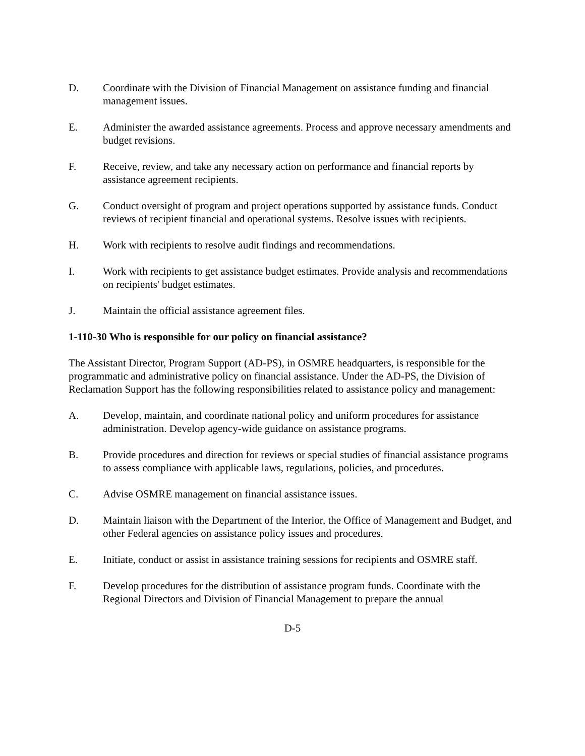D. Coordinate with the Division of Financial Management on assistance funding and financial management issues.
E. Administer the awarded assistance agreements. Process and approve necessary amendments and budget revisions.
F. Receive, review, and take any necessary action on performance and financial reports by assistance agreement recipients.
G. Conduct oversight of program and project operations supported by assistance funds. Conduct reviews of recipient financial and operational systems. Resolve issues with recipients.
H. Work with recipients to resolve audit findings and recommendations.
I. Work with recipients to get assistance budget estimates. Provide analysis and recommendations on recipients' budget estimates.
J. Maintain the official assistance agreement files.
1-110-30 Who is responsible for our policy on financial assistance?
The Assistant Director, Program Support (AD-PS), in OSMRE headquarters, is responsible for the programmatic and administrative policy on financial assistance. Under the AD-PS, the Division of Reclamation Support has the following responsibilities related to assistance policy and management:
A. Develop, maintain, and coordinate national policy and uniform procedures for assistance administration. Develop agency-wide guidance on assistance programs.
B. Provide procedures and direction for reviews or special studies of financial assistance programs to assess compliance with applicable laws, regulations, policies, and procedures.
C. Advise OSMRE management on financial assistance issues.
D. Maintain liaison with the Department of the Interior, the Office of Management and Budget, and other Federal agencies on assistance policy issues and procedures.
E. Initiate, conduct or assist in assistance training sessions for recipients and OSMRE staff.
F. Develop procedures for the distribution of assistance program funds. Coordinate with the Regional Directors and Division of Financial Management to prepare the annual
D-5